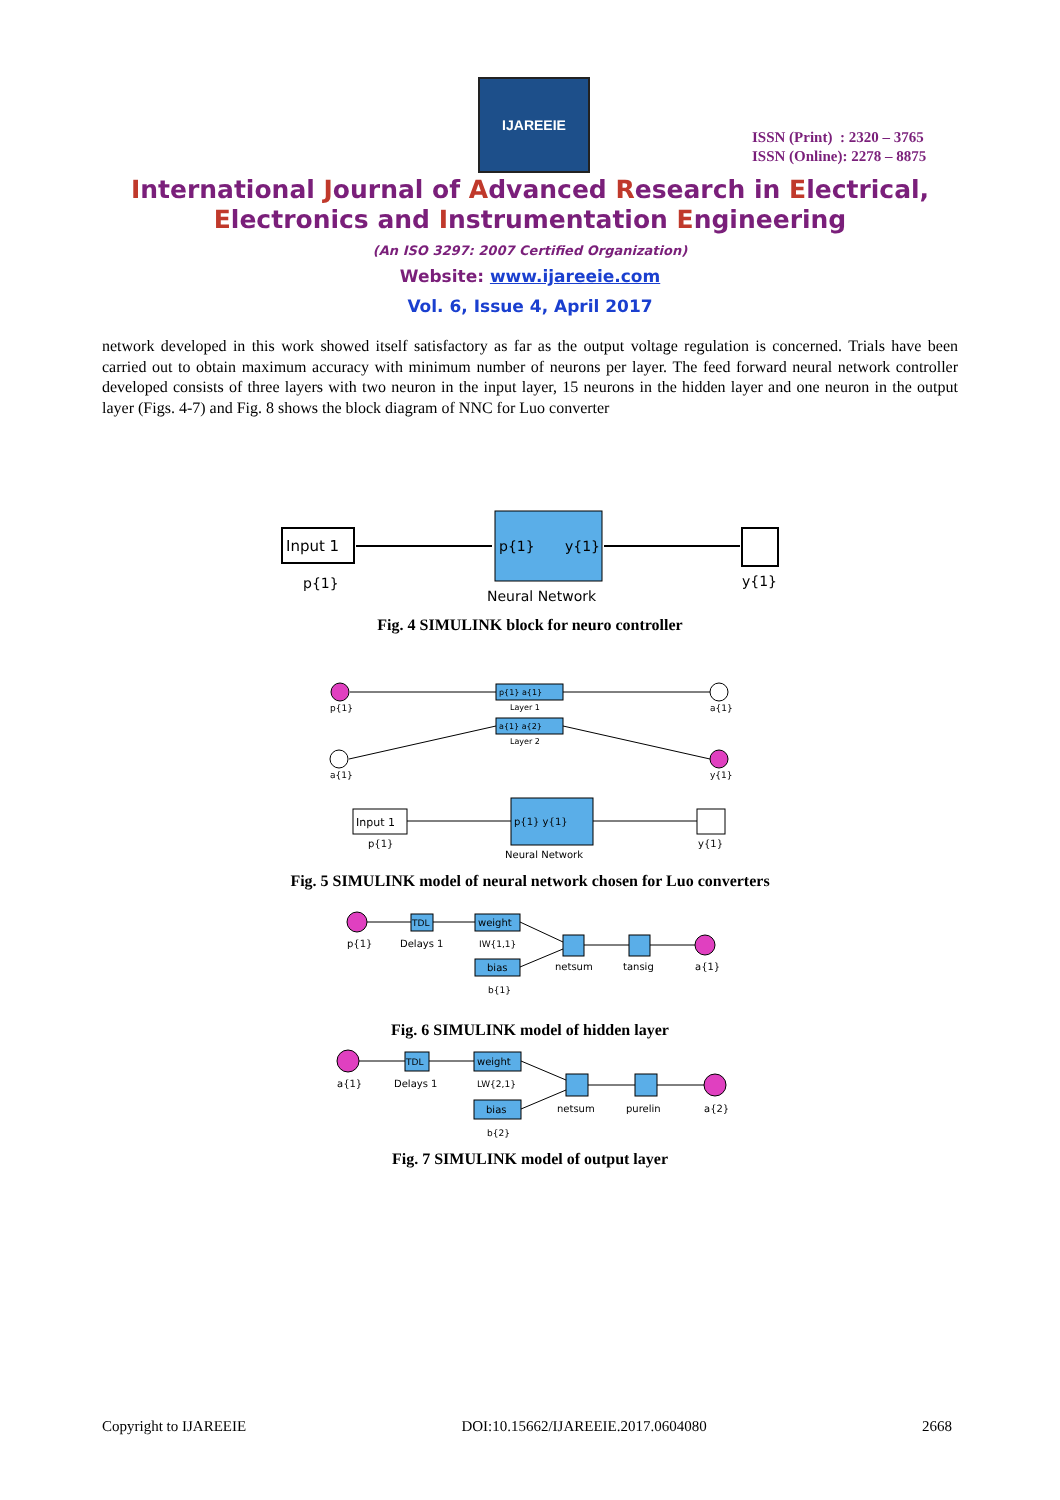IJAREEIE
ISSN (Print) : 2320 – 3765
ISSN (Online): 2278 – 8875
International Journal of Advanced Research in Electrical,
Electronics and Instrumentation Engineering
(An ISO 3297: 2007 Certified Organization)
Website: www.ijareeie.com
Vol. 6, Issue 4, April 2017
network developed in this work showed itself satisfactory as far as the output voltage regulation is concerned. Trials have been carried out to obtain maximum accuracy with minimum number of neurons per layer. The feed forward neural network controller developed consists of three layers with two neuron in the input layer, 15 neurons in the hidden layer and one neuron in the output layer (Figs. 4-7) and Fig. 8 shows the block diagram of NNC for Luo converter
Input 1
p{1}
p{1}
y{1}
Neural Network
y{1}
Fig. 4 SIMULINK block for neuro controller
p{1}
p{1} a{1}
Layer 1
a{1}
a{1} a{2}
Layer 2
a{1}
y{1}
Input 1
p{1}
p{1} y{1}
Neural Network
y{1}
Fig. 5 SIMULINK model of neural network chosen for Luo converters
p{1}
TDL
Delays 1
weight
IW{1,1}
bias
b{1}
netsum
tansig
a{1}
Fig. 6 SIMULINK model of hidden layer
a{1}
TDL
Delays 1
weight
LW{2,1}
bias
b{2}
netsum
purelin
a{2}
Fig. 7 SIMULINK model of output layer
Copyright to IJAREEIE DOI:10.15662/IJAREEIE.2017.0604080 2668